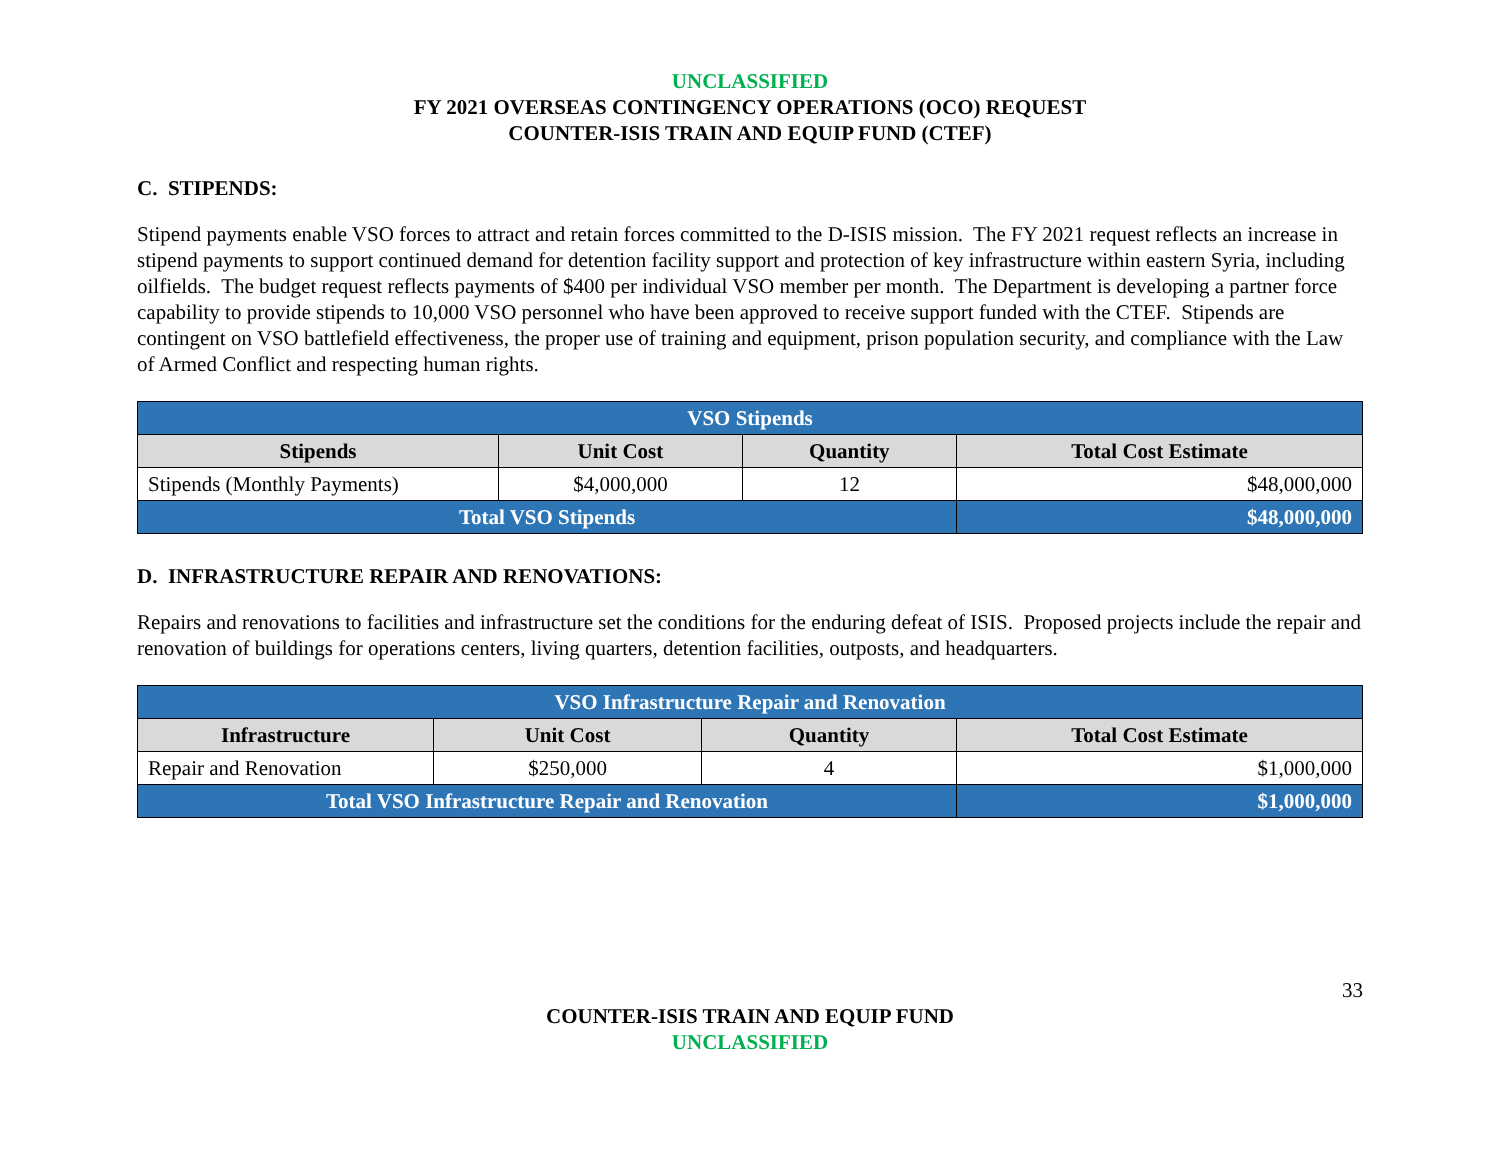UNCLASSIFIED
FY 2021 OVERSEAS CONTINGENCY OPERATIONS (OCO) REQUEST
COUNTER-ISIS TRAIN AND EQUIP FUND (CTEF)
C. STIPENDS:
Stipend payments enable VSO forces to attract and retain forces committed to the D-ISIS mission. The FY 2021 request reflects an increase in stipend payments to support continued demand for detention facility support and protection of key infrastructure within eastern Syria, including oilfields. The budget request reflects payments of $400 per individual VSO member per month. The Department is developing a partner force capability to provide stipends to 10,000 VSO personnel who have been approved to receive support funded with the CTEF. Stipends are contingent on VSO battlefield effectiveness, the proper use of training and equipment, prison population security, and compliance with the Law of Armed Conflict and respecting human rights.
| VSO Stipends | | | |
| Stipends | Unit Cost | Quantity | Total Cost Estimate |
| Stipends (Monthly Payments) | $4,000,000 | 12 | $48,000,000 |
| Total VSO Stipends | | | $48,000,000 |
D. INFRASTRUCTURE REPAIR AND RENOVATIONS:
Repairs and renovations to facilities and infrastructure set the conditions for the enduring defeat of ISIS. Proposed projects include the repair and renovation of buildings for operations centers, living quarters, detention facilities, outposts, and headquarters.
| VSO Infrastructure Repair and Renovation | | | |
| Infrastructure | Unit Cost | Quantity | Total Cost Estimate |
| Repair and Renovation | $250,000 | 4 | $1,000,000 |
| Total VSO Infrastructure Repair and Renovation | | | $1,000,000 |
33
COUNTER-ISIS TRAIN AND EQUIP FUND
UNCLASSIFIED